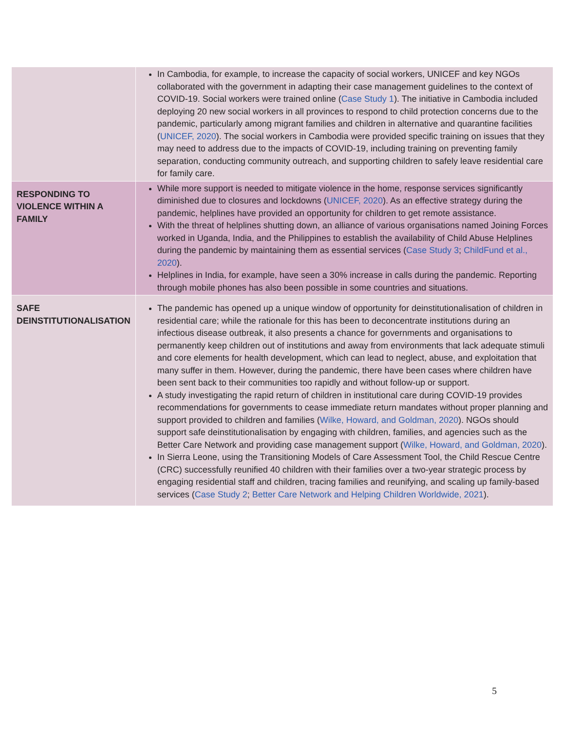| | In Cambodia, for example, to increase the capacity of social workers, UNICEF and key NGOs collaborated with the government in adapting their case management guidelines to the context of COVID-19. Social workers were trained online ( Case Study 1 ). The initiative in Cambodia included deploying 20 new social workers in all provinces to respond to child protection concerns due to the pandemic, particularly among migrant families and children in alternative and quarantine facilities ( UNICEF, 2020 ). The social workers in Cambodia were provided specific training on issues that they may need to address due to the impacts of COVID-19, including training on preventing family separation, conducting community outreach, and supporting children to safely leave residential care for family care. |
| RESPONDING TO VIOLENCE WITHIN A FAMILY | While more support is needed to mitigate violence in the home, response services significantly diminished due to closures and lockdowns ( UNICEF, 2020 ). As an effective strategy during the pandemic, helplines have provided an opportunity for children to get remote assistance. With the threat of helplines shutting down, an alliance of various organisations named Joining Forces worked in Uganda, India, and the Philippines to establish the availability of Child Abuse Helplines during the pandemic by maintaining them as essential services ( Case Study 3 ; ChildFund et al., 2020 ). Helplines in India, for example, have seen a 30% increase in calls during the pandemic. Reporting through mobile phones has also been possible in some countries and situations. |
| SAFE DEINSTITUTIONALISATION | The pandemic has opened up a unique window of opportunity for deinstitutionalisation of children in residential care; while the rationale for this has been to deconcentrate institutions during an infectious disease outbreak, it also presents a chance for governments and organisations to permanently keep children out of institutions and away from environments that lack adequate stimuli and core elements for health development, which can lead to neglect, abuse, and exploitation that many suffer in them. However, during the pandemic, there have been cases where children have been sent back to their communities too rapidly and without follow-up or support. A study investigating the rapid return of children in institutional care during COVID-19 provides recommendations for governments to cease immediate return mandates without proper planning and support provided to children and families ( Wilke, Howard, and Goldman, 2020 ). NGOs should support safe deinstitutionalisation by engaging with children, families, and agencies such as the Better Care Network and providing case management support ( Wilke, Howard, and Goldman, 2020 ). In Sierra Leone, using the Transitioning Models of Care Assessment Tool, the Child Rescue Centre (CRC) successfully reunified 40 children with their families over a two-year strategic process by engaging residential staff and children, tracing families and reunifying, and scaling up family-based services ( Case Study 2 ; Better Care Network and Helping Children Worldwide, 2021 ). |
5